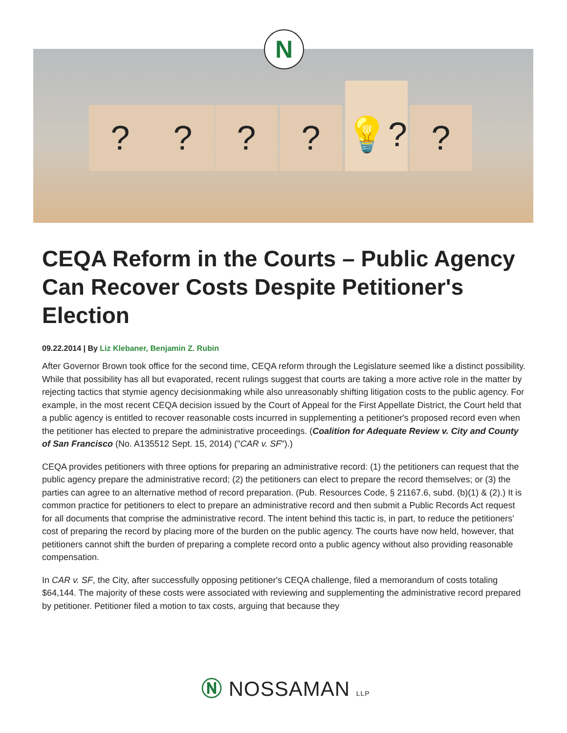? ? ? ?
💡?
?
N
CEQA Reform in the Courts – Public Agency Can Recover Costs Despite Petitioner's Election
09.22.2014 | By Liz Klebaner, Benjamin Z. Rubin
After Governor Brown took office for the second time, CEQA reform through the Legislature seemed like a distinct possibility. While that possibility has all but evaporated, recent rulings suggest that courts are taking a more active role in the matter by rejecting tactics that stymie agency decisionmaking while also unreasonably shifting litigation costs to the public agency. For example, in the most recent CEQA decision issued by the Court of Appeal for the First Appellate District, the Court held that a public agency is entitled to recover reasonable costs incurred in supplementing a petitioner's proposed record even when the petitioner has elected to prepare the administrative proceedings. (Coalition for Adequate Review v. City and County of San Francisco (No. A135512 Sept. 15, 2014) ("CAR v. SF").)
CEQA provides petitioners with three options for preparing an administrative record: (1) the petitioners can request that the public agency prepare the administrative record; (2) the petitioners can elect to prepare the record themselves; or (3) the parties can agree to an alternative method of record preparation. (Pub. Resources Code, § 21167.6, subd. (b)(1) & (2).) It is common practice for petitioners to elect to prepare an administrative record and then submit a Public Records Act request for all documents that comprise the administrative record. The intent behind this tactic is, in part, to reduce the petitioners' cost of preparing the record by placing more of the burden on the public agency. The courts have now held, however, that petitioners cannot shift the burden of preparing a complete record onto a public agency without also providing reasonable compensation.
In CAR v. SF, the City, after successfully opposing petitioner's CEQA challenge, filed a memorandum of costs totaling $64,144. The majority of these costs were associated with reviewing and supplementing the administrative record prepared by petitioner. Petitioner filed a motion to tax costs, arguing that because they
Ⓝ NOSSAMAN LLP